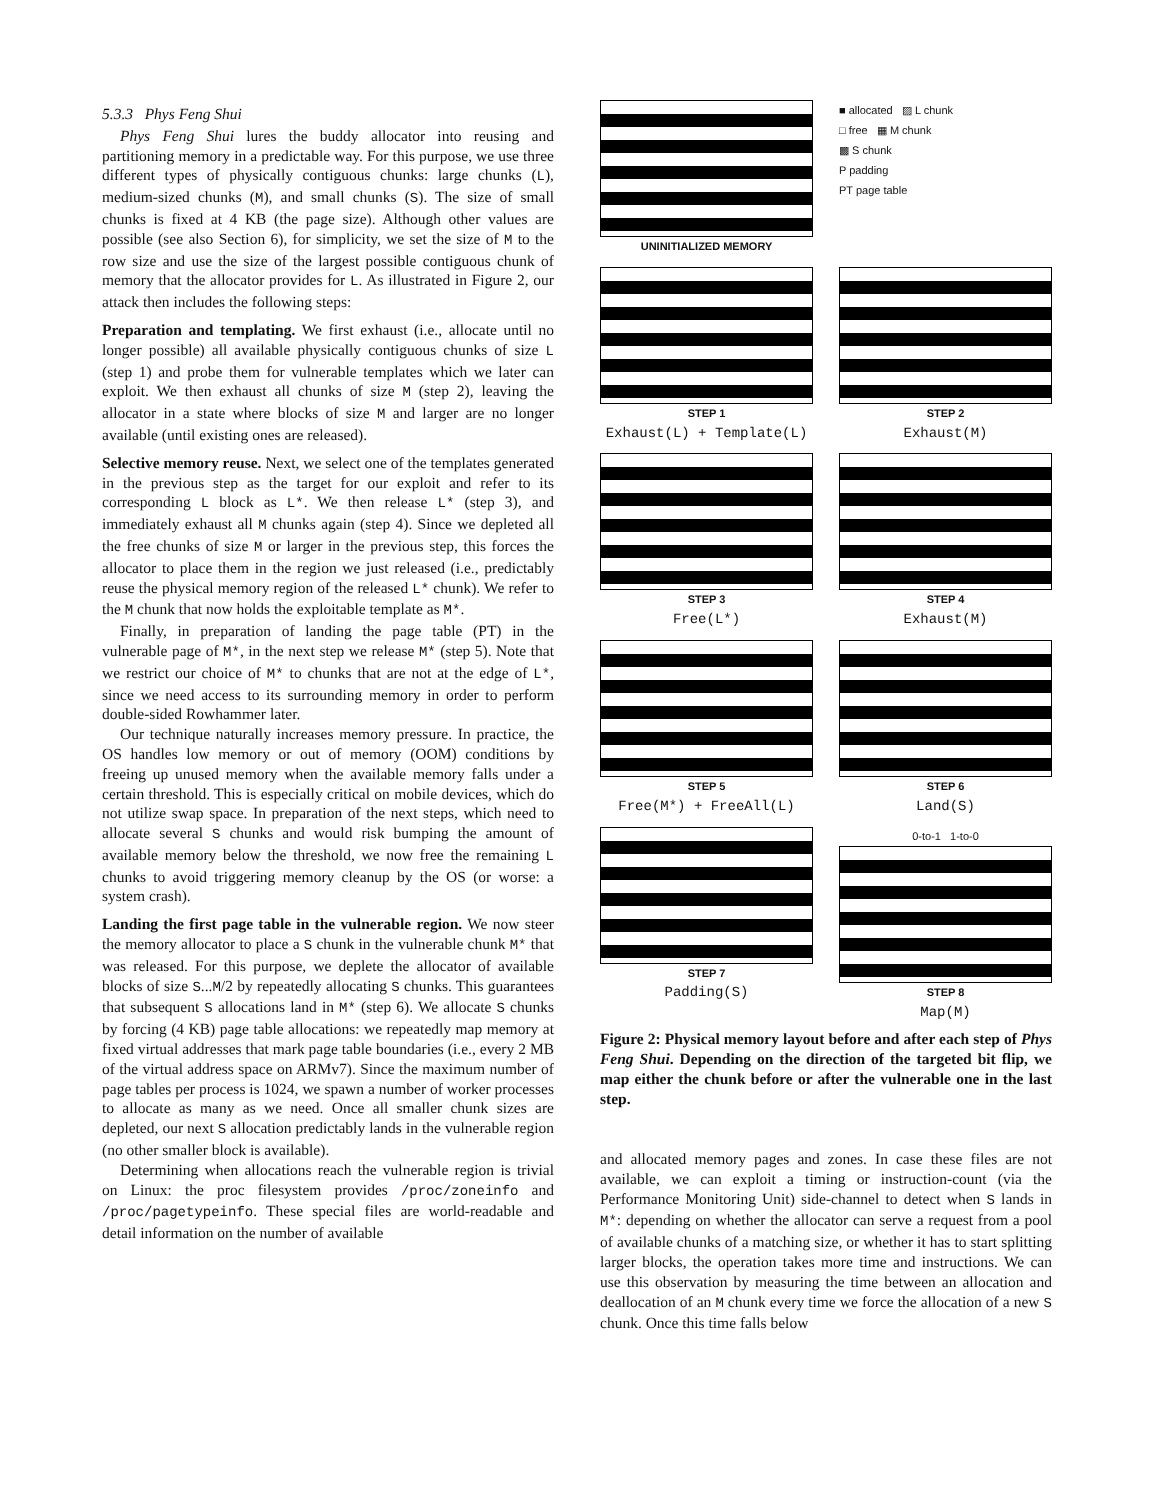5.3.3 Phys Feng Shui
Phys Feng Shui lures the buddy allocator into reusing and partitioning memory in a predictable way. For this purpose, we use three different types of physically contiguous chunks: large chunks (L), medium-sized chunks (M), and small chunks (S). The size of small chunks is fixed at 4 KB (the page size). Although other values are possible (see also Section 6), for simplicity, we set the size of M to the row size and use the size of the largest possible contiguous chunk of memory that the allocator provides for L. As illustrated in Figure 2, our attack then includes the following steps:
Preparation and templating. We first exhaust (i.e., allocate until no longer possible) all available physically contiguous chunks of size L (step 1) and probe them for vulnerable templates which we later can exploit. We then exhaust all chunks of size M (step 2), leaving the allocator in a state where blocks of size M and larger are no longer available (until existing ones are released).
Selective memory reuse. Next, we select one of the templates generated in the previous step as the target for our exploit and refer to its corresponding L block as L*. We then release L* (step 3), and immediately exhaust all M chunks again (step 4). Since we depleted all the free chunks of size M or larger in the previous step, this forces the allocator to place them in the region we just released (i.e., predictably reuse the physical memory region of the released L* chunk). We refer to the M chunk that now holds the exploitable template as M*.
Finally, in preparation of landing the page table (PT) in the vulnerable page of M*, in the next step we release M* (step 5). Note that we restrict our choice of M* to chunks that are not at the edge of L*, since we need access to its surrounding memory in order to perform double-sided Rowhammer later.
Our technique naturally increases memory pressure. In practice, the OS handles low memory or out of memory (OOM) conditions by freeing up unused memory when the available memory falls under a certain threshold. This is especially critical on mobile devices, which do not utilize swap space. In preparation of the next steps, which need to allocate several S chunks and would risk bumping the amount of available memory below the threshold, we now free the remaining L chunks to avoid triggering memory cleanup by the OS (or worse: a system crash).
Landing the first page table in the vulnerable region. We now steer the memory allocator to place a S chunk in the vulnerable chunk M* that was released. For this purpose, we deplete the allocator of available blocks of size S...M/2 by repeatedly allocating S chunks. This guarantees that subsequent S allocations land in M* (step 6). We allocate S chunks by forcing (4 KB) page table allocations: we repeatedly map memory at fixed virtual addresses that mark page table boundaries (i.e., every 2 MB of the virtual address space on ARMv7). Since the maximum number of page tables per process is 1024, we spawn a number of worker processes to allocate as many as we need. Once all smaller chunk sizes are depleted, our next S allocation predictably lands in the vulnerable region (no other smaller block is available).
Determining when allocations reach the vulnerable region is trivial on Linux: the proc filesystem provides /proc/zoneinfo and /proc/pagetypeinfo. These special files are world-readable and detail information on the number of available
UNINITIALIZED MEMORY
■ allocated ▨ L chunk
□ free ▦ M chunk
▩ S chunk
P padding
PT page table
STEP 1
Exhaust(L) + Template(L)
STEP 2
Exhaust(M)
STEP 3
Free(L*)
STEP 4
Exhaust(M)
STEP 5
Free(M*) + FreeAll(L)
STEP 6
Land(S)
STEP 7
Padding(S)
0-to-1 1-to-0
STEP 8
Map(M)
Figure 2: Physical memory layout before and after each step of Phys Feng Shui. Depending on the direction of the targeted bit flip, we map either the chunk before or after the vulnerable one in the last step.
and allocated memory pages and zones. In case these files are not available, we can exploit a timing or instruction-count (via the Performance Monitoring Unit) side-channel to detect when S lands in M*: depending on whether the allocator can serve a request from a pool of available chunks of a matching size, or whether it has to start splitting larger blocks, the operation takes more time and instructions. We can use this observation by measuring the time between an allocation and deallocation of an M chunk every time we force the allocation of a new S chunk. Once this time falls below